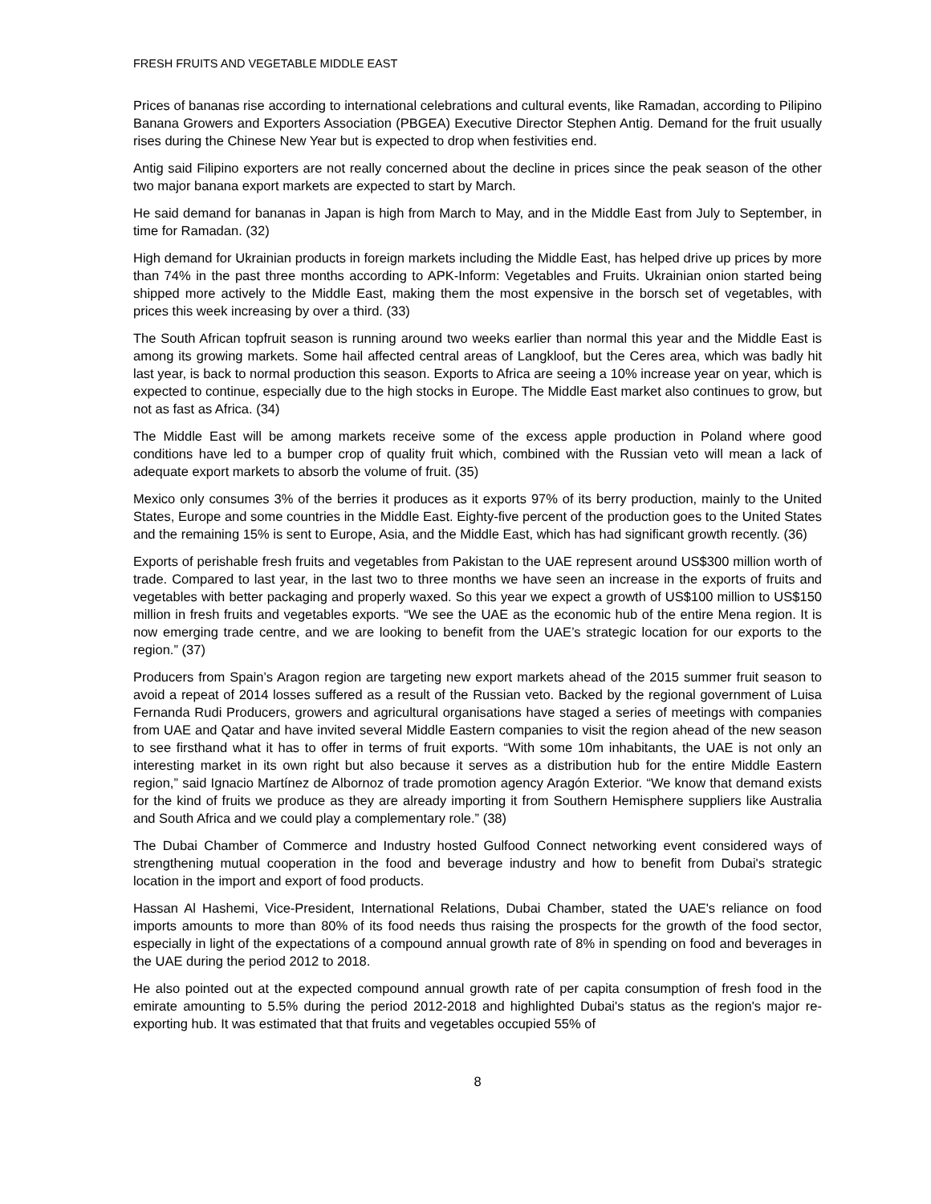FRESH FRUITS AND VEGETABLE MIDDLE EAST
Prices of bananas rise according to international celebrations and cultural events, like Ramadan, according to Pilipino Banana Growers and Exporters Association (PBGEA) Executive Director Stephen Antig. Demand for the fruit usually rises during the Chinese New Year but is expected to drop when festivities end.
Antig said Filipino exporters are not really concerned about the decline in prices since the peak season of the other two major banana export markets are expected to start by March.
He said demand for bananas in Japan is high from March to May, and in the Middle East from July to September, in time for Ramadan. (32)
High demand for Ukrainian products in foreign markets including the Middle East, has helped drive up prices by more than 74% in the past three months according to APK-Inform: Vegetables and Fruits. Ukrainian onion started being shipped more actively to the Middle East, making them the most expensive in the borsch set of vegetables, with prices this week increasing by over a third. (33)
The South African topfruit season is running around two weeks earlier than normal this year and the Middle East is among its growing markets. Some hail affected central areas of Langkloof, but the Ceres area, which was badly hit last year, is back to normal production this season. Exports to Africa are seeing a 10% increase year on year, which is expected to continue, especially due to the high stocks in Europe. The Middle East market also continues to grow, but not as fast as Africa. (34)
The Middle East will be among markets receive some of the excess apple production in Poland where good conditions have led to a bumper crop of quality fruit which, combined with the Russian veto will mean a lack of adequate export markets to absorb the volume of fruit. (35)
Mexico only consumes 3% of the berries it produces as it exports 97% of its berry production, mainly to the United States, Europe and some countries in the Middle East. Eighty-five percent of the production goes to the United States and the remaining 15% is sent to Europe, Asia, and the Middle East, which has had significant growth recently. (36)
Exports of perishable fresh fruits and vegetables from Pakistan to the UAE represent around US$300 million worth of trade. Compared to last year, in the last two to three months we have seen an increase in the exports of fruits and vegetables with better packaging and properly waxed. So this year we expect a growth of US$100 million to US$150 million in fresh fruits and vegetables exports. “We see the UAE as the economic hub of the entire Mena region. It is now emerging trade centre, and we are looking to benefit from the UAE’s strategic location for our exports to the region.” (37)
Producers from Spain’s Aragon region are targeting new export markets ahead of the 2015 summer fruit season to avoid a repeat of 2014 losses suffered as a result of the Russian veto. Backed by the regional government of Luisa Fernanda Rudi Producers, growers and agricultural organisations have staged a series of meetings with companies from UAE and Qatar and have invited several Middle Eastern companies to visit the region ahead of the new season to see firsthand what it has to offer in terms of fruit exports. “With some 10m inhabitants, the UAE is not only an interesting market in its own right but also because it serves as a distribution hub for the entire Middle Eastern region,” said Ignacio Martínez de Albornoz of trade promotion agency Aragón Exterior. “We know that demand exists for the kind of fruits we produce as they are already importing it from Southern Hemisphere suppliers like Australia and South Africa and we could play a complementary role.” (38)
The Dubai Chamber of Commerce and Industry hosted Gulfood Connect networking event considered ways of strengthening mutual cooperation in the food and beverage industry and how to benefit from Dubai's strategic location in the import and export of food products.
Hassan Al Hashemi, Vice-President, International Relations, Dubai Chamber, stated the UAE's reliance on food imports amounts to more than 80% of its food needs thus raising the prospects for the growth of the food sector, especially in light of the expectations of a compound annual growth rate of 8% in spending on food and beverages in the UAE during the period 2012 to 2018.
He also pointed out at the expected compound annual growth rate of per capita consumption of fresh food in the emirate amounting to 5.5% during the period 2012-2018 and highlighted Dubai's status as the region's major re-exporting hub. It was estimated that that fruits and vegetables occupied 55% of
8